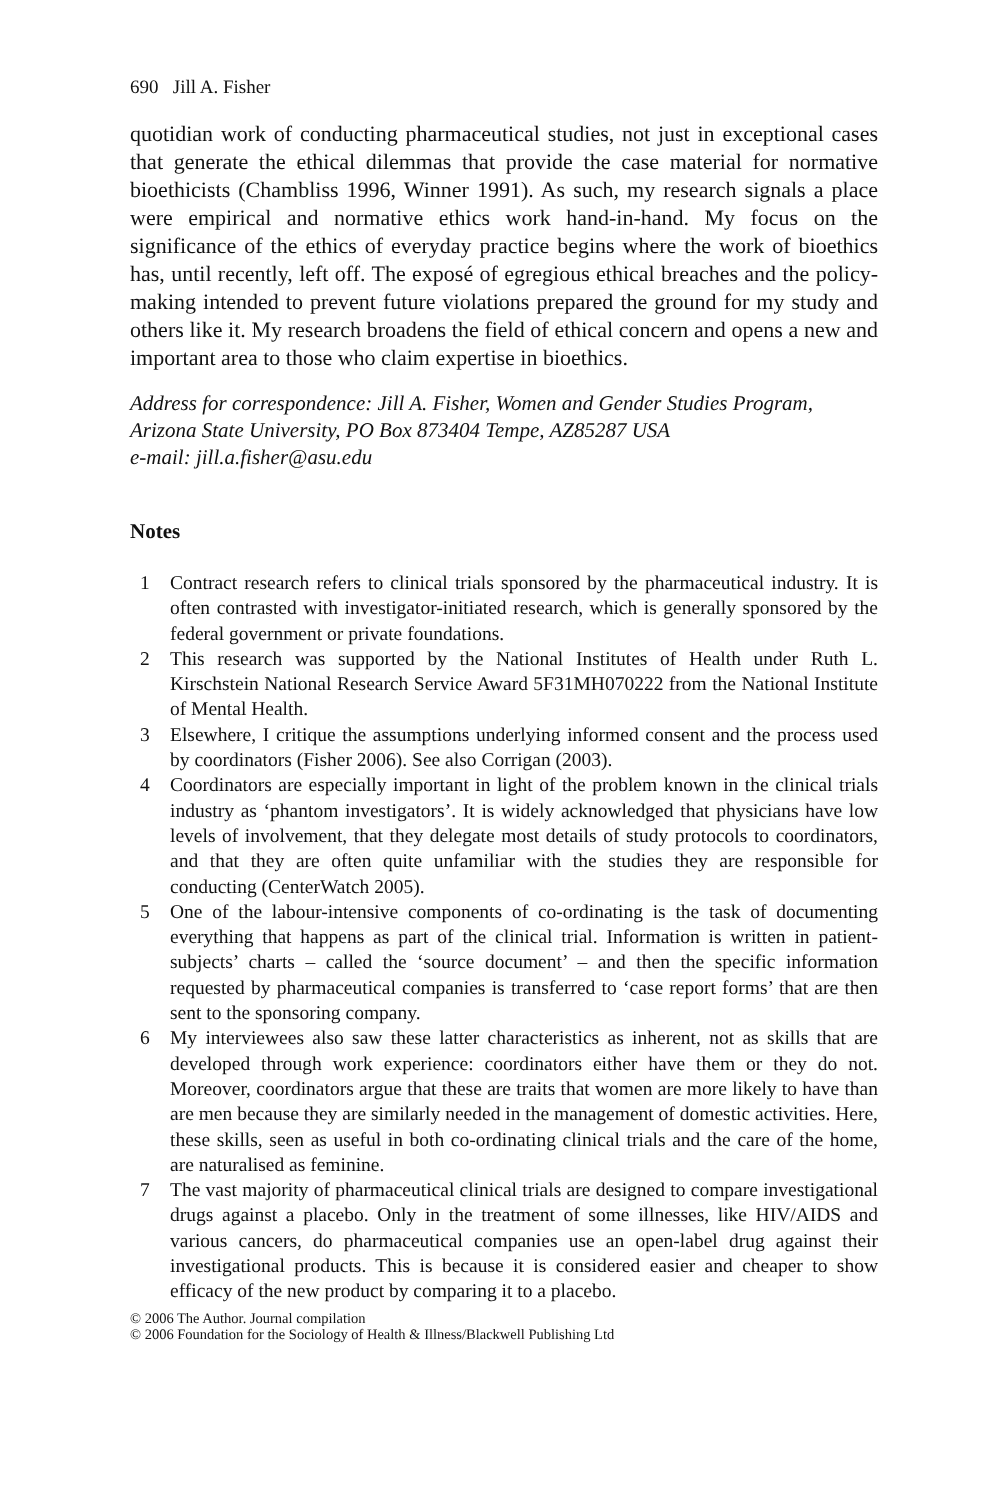690 Jill A. Fisher
quotidian work of conducting pharmaceutical studies, not just in exceptional cases that generate the ethical dilemmas that provide the case material for normative bioethicists (Chambliss 1996, Winner 1991). As such, my research signals a place were empirical and normative ethics work hand-in-hand. My focus on the significance of the ethics of everyday practice begins where the work of bioethics has, until recently, left off. The exposé of egregious ethical breaches and the policy-making intended to prevent future violations prepared the ground for my study and others like it. My research broadens the field of ethical concern and opens a new and important area to those who claim expertise in bioethics.
Address for correspondence: Jill A. Fisher, Women and Gender Studies Program, Arizona State University, PO Box 873404 Tempe, AZ85287 USA
e-mail: jill.a.fisher@asu.edu
Notes
1 Contract research refers to clinical trials sponsored by the pharmaceutical industry. It is often contrasted with investigator-initiated research, which is generally sponsored by the federal government or private foundations.
2 This research was supported by the National Institutes of Health under Ruth L. Kirschstein National Research Service Award 5F31MH070222 from the National Institute of Mental Health.
3 Elsewhere, I critique the assumptions underlying informed consent and the process used by coordinators (Fisher 2006). See also Corrigan (2003).
4 Coordinators are especially important in light of the problem known in the clinical trials industry as ‘phantom investigators’. It is widely acknowledged that physicians have low levels of involvement, that they delegate most details of study protocols to coordinators, and that they are often quite unfamiliar with the studies they are responsible for conducting (CenterWatch 2005).
5 One of the labour-intensive components of co-ordinating is the task of documenting everything that happens as part of the clinical trial. Information is written in patient-subjects’ charts – called the ‘source document’ – and then the specific information requested by pharmaceutical companies is transferred to ‘case report forms’ that are then sent to the sponsoring company.
6 My interviewees also saw these latter characteristics as inherent, not as skills that are developed through work experience: coordinators either have them or they do not. Moreover, coordinators argue that these are traits that women are more likely to have than are men because they are similarly needed in the management of domestic activities. Here, these skills, seen as useful in both co-ordinating clinical trials and the care of the home, are naturalised as feminine.
7 The vast majority of pharmaceutical clinical trials are designed to compare investigational drugs against a placebo. Only in the treatment of some illnesses, like HIV/AIDS and various cancers, do pharmaceutical companies use an open-label drug against their investigational products. This is because it is considered easier and cheaper to show efficacy of the new product by comparing it to a placebo.
© 2006 The Author. Journal compilation
© 2006 Foundation for the Sociology of Health & Illness/Blackwell Publishing Ltd